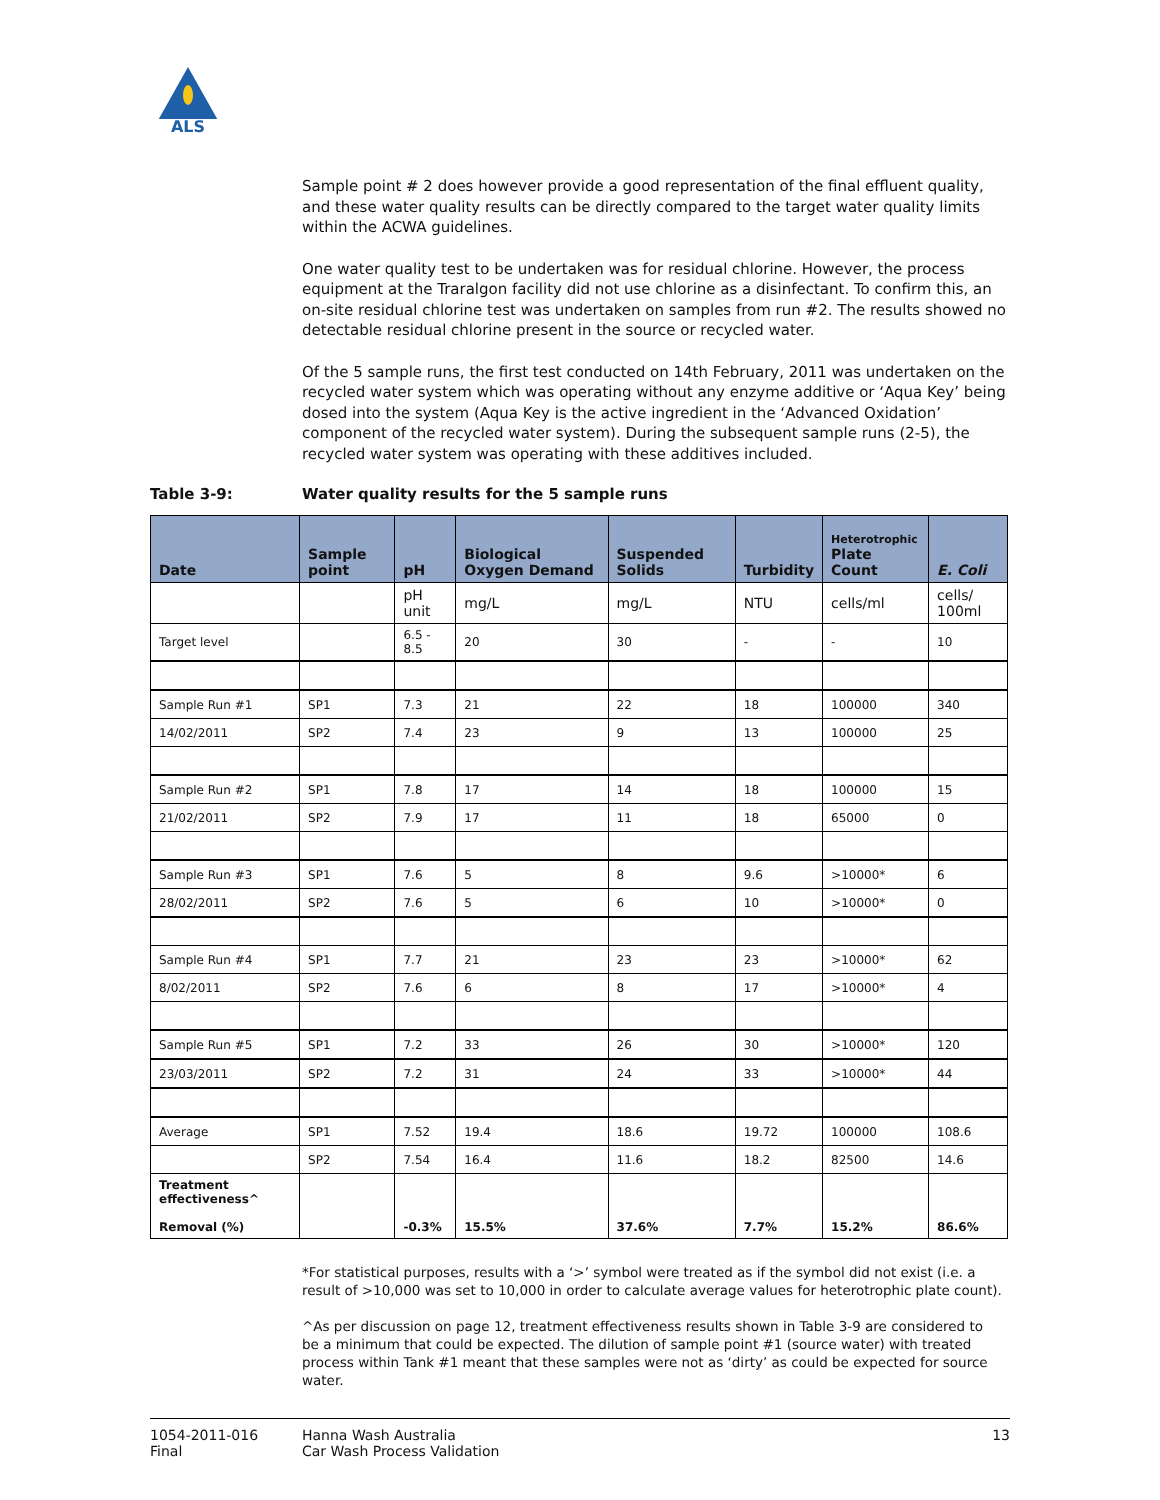ALS
Sample point # 2 does however provide a good representation of the final effluent quality, and these water quality results can be directly compared to the target water quality limits within the ACWA guidelines.
One water quality test to be undertaken was for residual chlorine. However, the process equipment at the Traralgon facility did not use chlorine as a disinfectant. To confirm this, an on-site residual chlorine test was undertaken on samples from run #2. The results showed no detectable residual chlorine present in the source or recycled water.
Of the 5 sample runs, the first test conducted on 14th February, 2011 was undertaken on the recycled water system which was operating without any enzyme additive or ‘Aqua Key’ being dosed into the system (Aqua Key is the active ingredient in the ‘Advanced Oxidation’ component of the recycled water system). During the subsequent sample runs (2-5), the recycled water system was operating with these additives included.
Table 3-9: Water quality results for the 5 sample runs
| Date | Sample point | pH | Biological Oxygen Demand | Suspended Solids | Turbidity | Heterotrophic Plate Count | E. Coli |
| --- | --- | --- | --- | --- | --- | --- | --- |
| | | pH unit | mg/L | mg/L | NTU | cells/ml | cells/ 100ml |
| Target level | | 6.5 - 8.5 | 20 | 30 | - | - | 10 |
| Sample Run #1 | SP1 | 7.3 | 21 | 22 | 18 | 100000 | 340 |
| 14/02/2011 | SP2 | 7.4 | 23 | 9 | 13 | 100000 | 25 |
| Sample Run #2 | SP1 | 7.8 | 17 | 14 | 18 | 100000 | 15 |
| 21/02/2011 | SP2 | 7.9 | 17 | 11 | 18 | 65000 | 0 |
| Sample Run #3 | SP1 | 7.6 | 5 | 8 | 9.6 | >10000* | 6 |
| 28/02/2011 | SP2 | 7.6 | 5 | 6 | 10 | >10000* | 0 |
| Sample Run #4 | SP1 | 7.7 | 21 | 23 | 23 | >10000* | 62 |
| 8/02/2011 | SP2 | 7.6 | 6 | 8 | 17 | >10000* | 4 |
| Sample Run #5 | SP1 | 7.2 | 33 | 26 | 30 | >10000* | 120 |
| 23/03/2011 | SP2 | 7.2 | 31 | 24 | 33 | >10000* | 44 |
| Average | SP1 | 7.52 | 19.4 | 18.6 | 19.72 | 100000 | 108.6 |
| | SP2 | 7.54 | 16.4 | 11.6 | 18.2 | 82500 | 14.6 |
| Treatment effectiveness^ Removal (%) | | -0.3% | 15.5% | 37.6% | 7.7% | 15.2% | 86.6% |
*For statistical purposes, results with a ‘>’ symbol were treated as if the symbol did not exist (i.e. a result of >10,000 was set to 10,000 in order to calculate average values for heterotrophic plate count).
^As per discussion on page 12, treatment effectiveness results shown in Table 3-9 are considered to be a minimum that could be expected. The dilution of sample point #1 (source water) with treated process within Tank #1 meant that these samples were not as ‘dirty’ as could be expected for source water.
1054-2011-016
Final
Hanna Wash Australia
Car Wash Process Validation
13